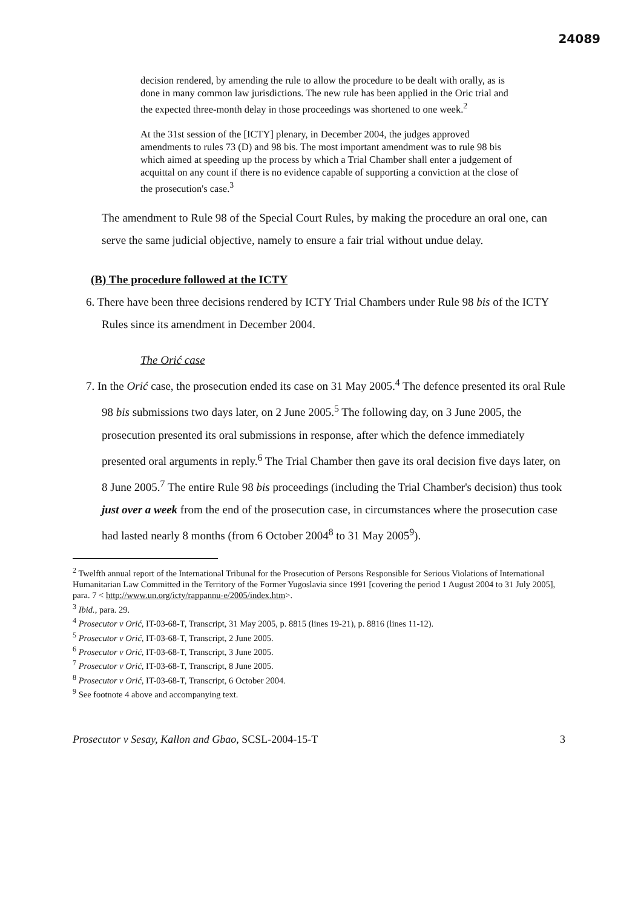24089
decision rendered, by amending the rule to allow the procedure to be dealt with orally, as is done in many common law jurisdictions. The new rule has been applied in the Oric trial and the expected three-month delay in those proceedings was shortened to one week.<sup>2</sup>
At the 31st session of the [ICTY] plenary, in December 2004, the judges approved amendments to rules 73 (D) and 98 bis. The most important amendment was to rule 98 bis which aimed at speeding up the process by which a Trial Chamber shall enter a judgement of acquittal on any count if there is no evidence capable of supporting a conviction at the close of the prosecution's case.<sup>3</sup>
The amendment to Rule 98 of the Special Court Rules, by making the procedure an oral one, can serve the same judicial objective, namely to ensure a fair trial without undue delay.
(B) The procedure followed at the ICTY
6. There have been three decisions rendered by ICTY Trial Chambers under Rule 98 bis of the ICTY Rules since its amendment in December 2004.
The Orić case
7. In the Orić case, the prosecution ended its case on 31 May 2005.<sup>4</sup> The defence presented its oral Rule 98 bis submissions two days later, on 2 June 2005.<sup>5</sup> The following day, on 3 June 2005, the prosecution presented its oral submissions in response, after which the defence immediately presented oral arguments in reply.<sup>6</sup> The Trial Chamber then gave its oral decision five days later, on 8 June 2005.<sup>7</sup> The entire Rule 98 bis proceedings (including the Trial Chamber's decision) thus took just over a week from the end of the prosecution case, in circumstances where the prosecution case had lasted nearly 8 months (from 6 October 2004<sup>8</sup> to 31 May 2005<sup>9</sup>).
<sup>2</sup> Twelfth annual report of the International Tribunal for the Prosecution of Persons Responsible for Serious Violations of International Humanitarian Law Committed in the Territory of the Former Yugoslavia since 1991 [covering the period 1 August 2004 to 31 July 2005], para. 7 < http://www.un.org/icty/rappannu-e/2005/index.htm>.
<sup>3</sup> Ibid., para. 29.
<sup>4</sup> Prosecutor v Orić, IT-03-68-T, Transcript, 31 May 2005, p. 8815 (lines 19-21), p. 8816 (lines 11-12).
<sup>5</sup> Prosecutor v Orić, IT-03-68-T, Transcript, 2 June 2005.
<sup>6</sup> Prosecutor v Orić, IT-03-68-T, Transcript, 3 June 2005.
<sup>7</sup> Prosecutor v Orić, IT-03-68-T, Transcript, 8 June 2005.
<sup>8</sup> Prosecutor v Orić, IT-03-68-T, Transcript, 6 October 2004.
<sup>9</sup> See footnote 4 above and accompanying text.
Prosecutor v Sesay, Kallon and Gbao, SCSL-2004-15-T 3